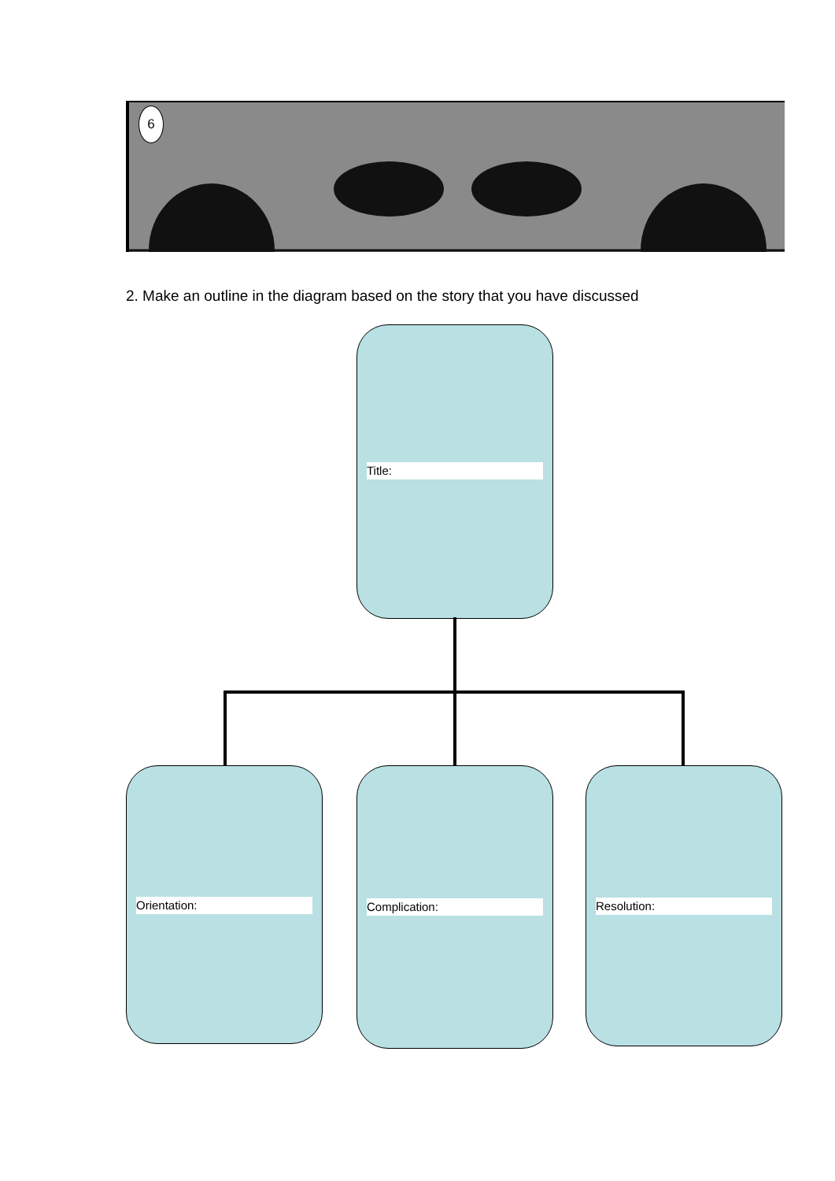6
2. Make an outline in the diagram based on the story that you have discussed
Title:
Orientation: Complication: Resolution: